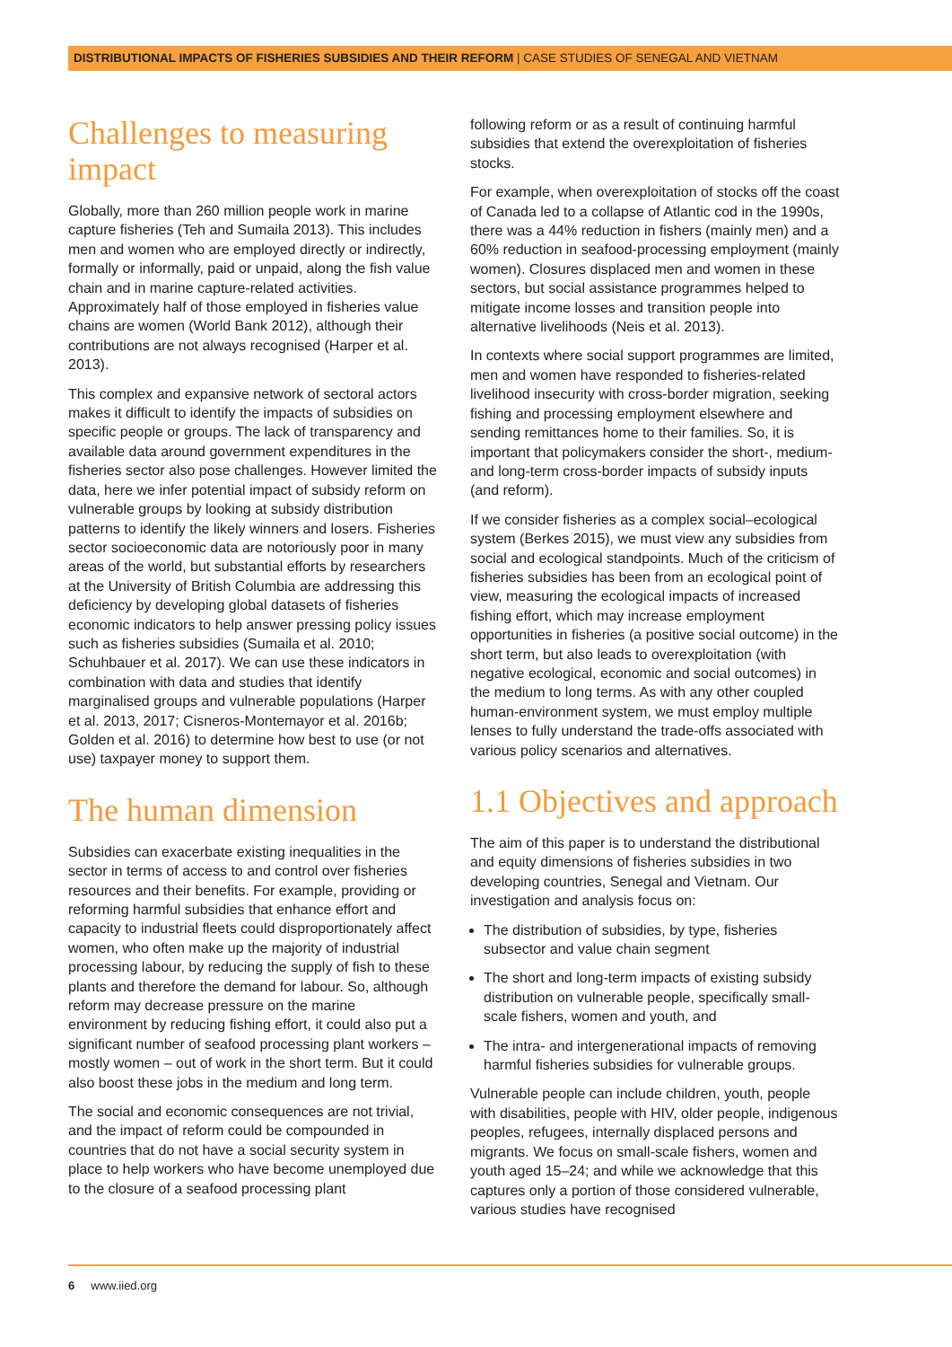DISTRIBUTIONAL IMPACTS OF FISHERIES SUBSIDIES AND THEIR REFORM | CASE STUDIES OF SENEGAL AND VIETNAM
Challenges to measuring impact
Globally, more than 260 million people work in marine capture fisheries (Teh and Sumaila 2013). This includes men and women who are employed directly or indirectly, formally or informally, paid or unpaid, along the fish value chain and in marine capture-related activities. Approximately half of those employed in fisheries value chains are women (World Bank 2012), although their contributions are not always recognised (Harper et al. 2013).
This complex and expansive network of sectoral actors makes it difficult to identify the impacts of subsidies on specific people or groups. The lack of transparency and available data around government expenditures in the fisheries sector also pose challenges. However limited the data, here we infer potential impact of subsidy reform on vulnerable groups by looking at subsidy distribution patterns to identify the likely winners and losers. Fisheries sector socioeconomic data are notoriously poor in many areas of the world, but substantial efforts by researchers at the University of British Columbia are addressing this deficiency by developing global datasets of fisheries economic indicators to help answer pressing policy issues such as fisheries subsidies (Sumaila et al. 2010; Schuhbauer et al. 2017). We can use these indicators in combination with data and studies that identify marginalised groups and vulnerable populations (Harper et al. 2013, 2017; Cisneros-Montemayor et al. 2016b; Golden et al. 2016) to determine how best to use (or not use) taxpayer money to support them.
The human dimension
Subsidies can exacerbate existing inequalities in the sector in terms of access to and control over fisheries resources and their benefits. For example, providing or reforming harmful subsidies that enhance effort and capacity to industrial fleets could disproportionately affect women, who often make up the majority of industrial processing labour, by reducing the supply of fish to these plants and therefore the demand for labour. So, although reform may decrease pressure on the marine environment by reducing fishing effort, it could also put a significant number of seafood processing plant workers – mostly women – out of work in the short term. But it could also boost these jobs in the medium and long term.
The social and economic consequences are not trivial, and the impact of reform could be compounded in countries that do not have a social security system in place to help workers who have become unemployed due to the closure of a seafood processing plant
following reform or as a result of continuing harmful subsidies that extend the overexploitation of fisheries stocks.
For example, when overexploitation of stocks off the coast of Canada led to a collapse of Atlantic cod in the 1990s, there was a 44% reduction in fishers (mainly men) and a 60% reduction in seafood-processing employment (mainly women). Closures displaced men and women in these sectors, but social assistance programmes helped to mitigate income losses and transition people into alternative livelihoods (Neis et al. 2013).
In contexts where social support programmes are limited, men and women have responded to fisheries-related livelihood insecurity with cross-border migration, seeking fishing and processing employment elsewhere and sending remittances home to their families. So, it is important that policymakers consider the short-, medium- and long-term cross-border impacts of subsidy inputs (and reform).
If we consider fisheries as a complex social–ecological system (Berkes 2015), we must view any subsidies from social and ecological standpoints. Much of the criticism of fisheries subsidies has been from an ecological point of view, measuring the ecological impacts of increased fishing effort, which may increase employment opportunities in fisheries (a positive social outcome) in the short term, but also leads to overexploitation (with negative ecological, economic and social outcomes) in the medium to long terms. As with any other coupled human-environment system, we must employ multiple lenses to fully understand the trade-offs associated with various policy scenarios and alternatives.
1.1 Objectives and approach
The aim of this paper is to understand the distributional and equity dimensions of fisheries subsidies in two developing countries, Senegal and Vietnam. Our investigation and analysis focus on:
The distribution of subsidies, by type, fisheries subsector and value chain segment
The short and long-term impacts of existing subsidy distribution on vulnerable people, specifically small-scale fishers, women and youth, and
The intra- and intergenerational impacts of removing harmful fisheries subsidies for vulnerable groups.
Vulnerable people can include children, youth, people with disabilities, people with HIV, older people, indigenous peoples, refugees, internally displaced persons and migrants. We focus on small-scale fishers, women and youth aged 15–24; and while we acknowledge that this captures only a portion of those considered vulnerable, various studies have recognised
6 www.iied.org